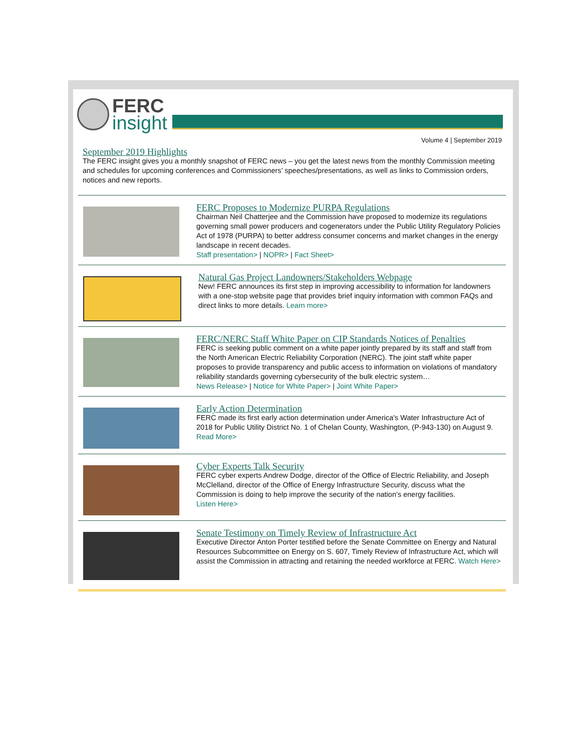FERC
insight
Volume 4 | September 2019
September 2019 Highlights
The FERC insight gives you a monthly snapshot of FERC news – you get the latest news from the monthly Commission meeting and schedules for upcoming conferences and Commissioners’ speeches/presentations, as well as links to Commission orders, notices and new reports.
FERC Proposes to Modernize PURPA Regulations
Chairman Neil Chatterjee and the Commission have proposed to modernize its regulations governing small power producers and cogenerators under the Public Utility Regulatory Policies Act of 1978 (PURPA) to better address consumer concerns and market changes in the energy landscape in recent decades.
Staff presentation> | NOPR> | Fact Sheet>
Natural Gas Project Landowners/Stakeholders Webpage
New! FERC announces its first step in improving accessibility to information for landowners with a one-stop website page that provides brief inquiry information with common FAQs and direct links to more details. Learn more>
FERC/NERC Staff White Paper on CIP Standards Notices of Penalties
FERC is seeking public comment on a white paper jointly prepared by its staff and staff from the North American Electric Reliability Corporation (NERC). The joint staff white paper proposes to provide transparency and public access to information on violations of mandatory reliability standards governing cybersecurity of the bulk electric system…
News Release> | Notice for White Paper> | Joint White Paper>
Early Action Determination
FERC made its first early action determination under America's Water Infrastructure Act of 2018 for Public Utility District No. 1 of Chelan County, Washington, (P-943-130) on August 9. Read More>
Cyber Experts Talk Security
FERC cyber experts Andrew Dodge, director of the Office of Electric Reliability, and Joseph McClelland, director of the Office of Energy Infrastructure Security, discuss what the Commission is doing to help improve the security of the nation’s energy facilities.
Listen Here>
Senate Testimony on Timely Review of Infrastructure Act
Executive Director Anton Porter testified before the Senate Committee on Energy and Natural Resources Subcommittee on Energy on S. 607, Timely Review of Infrastructure Act, which will assist the Commission in attracting and retaining the needed workforce at FERC. Watch Here>